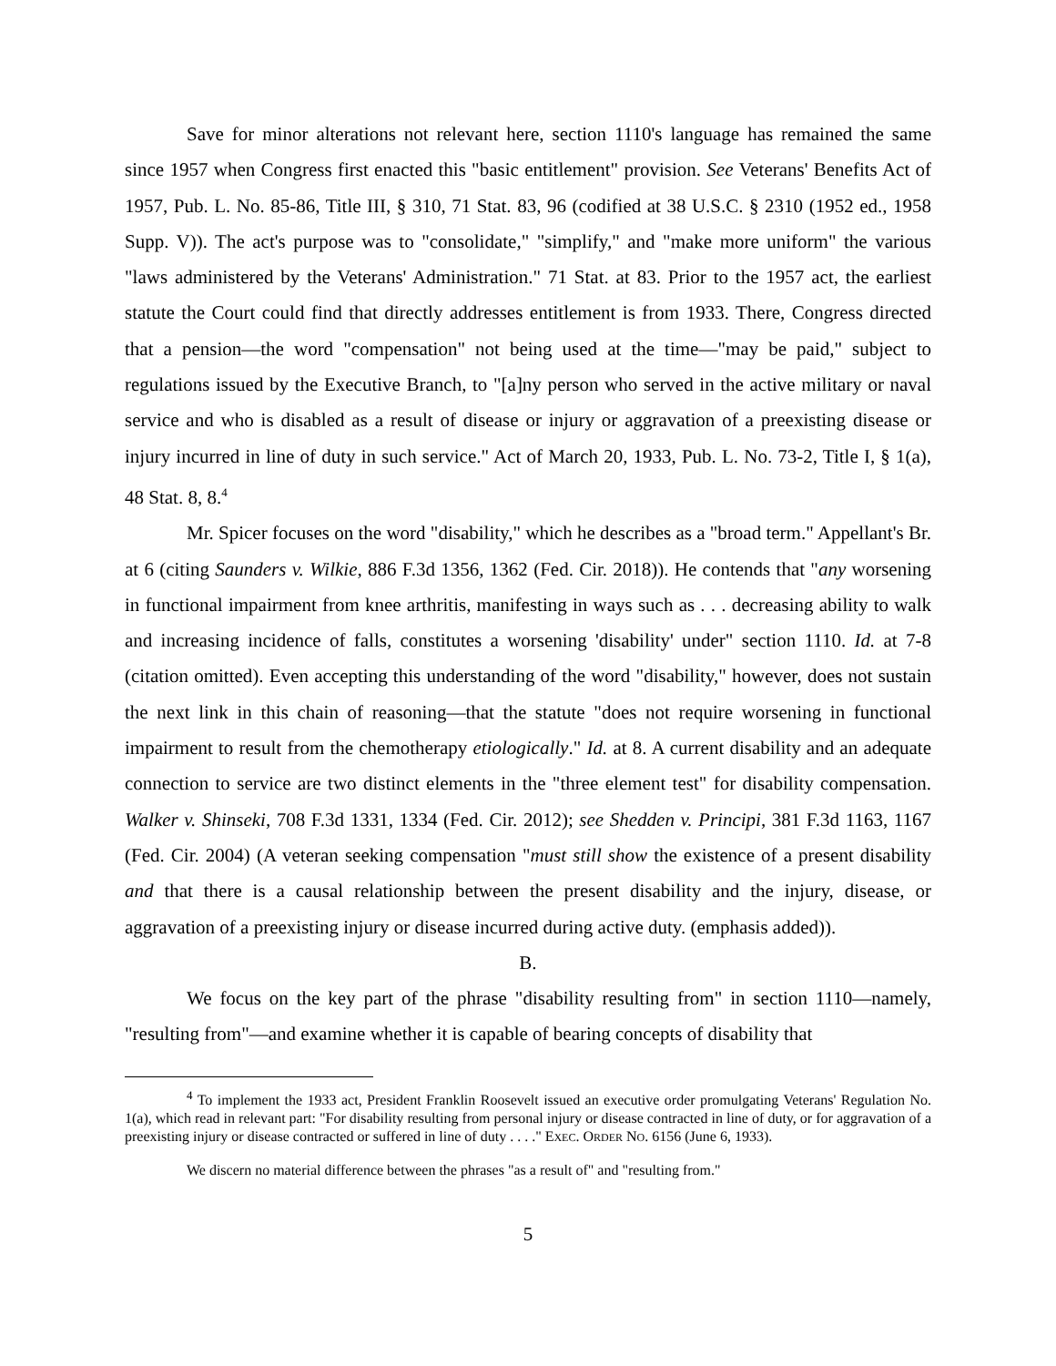Save for minor alterations not relevant here, section 1110's language has remained the same since 1957 when Congress first enacted this "basic entitlement" provision. See Veterans' Benefits Act of 1957, Pub. L. No. 85-86, Title III, § 310, 71 Stat. 83, 96 (codified at 38 U.S.C. § 2310 (1952 ed., 1958 Supp. V)). The act's purpose was to "consolidate," "simplify," and "make more uniform" the various "laws administered by the Veterans' Administration." 71 Stat. at 83. Prior to the 1957 act, the earliest statute the Court could find that directly addresses entitlement is from 1933. There, Congress directed that a pension—the word "compensation" not being used at the time—"may be paid," subject to regulations issued by the Executive Branch, to "[a]ny person who served in the active military or naval service and who is disabled as a result of disease or injury or aggravation of a preexisting disease or injury incurred in line of duty in such service." Act of March 20, 1933, Pub. L. No. 73-2, Title I, § 1(a), 48 Stat. 8, 8.<sup>4</sup>
Mr. Spicer focuses on the word "disability," which he describes as a "broad term." Appellant's Br. at 6 (citing Saunders v. Wilkie, 886 F.3d 1356, 1362 (Fed. Cir. 2018)). He contends that "any worsening in functional impairment from knee arthritis, manifesting in ways such as . . . decreasing ability to walk and increasing incidence of falls, constitutes a worsening 'disability' under" section 1110. Id. at 7-8 (citation omitted). Even accepting this understanding of the word "disability," however, does not sustain the next link in this chain of reasoning—that the statute "does not require worsening in functional impairment to result from the chemotherapy etiologically." Id. at 8. A current disability and an adequate connection to service are two distinct elements in the "three element test" for disability compensation. Walker v. Shinseki, 708 F.3d 1331, 1334 (Fed. Cir. 2012); see Shedden v. Principi, 381 F.3d 1163, 1167 (Fed. Cir. 2004) (A veteran seeking compensation "must still show the existence of a present disability and that there is a causal relationship between the present disability and the injury, disease, or aggravation of a preexisting injury or disease incurred during active duty. (emphasis added)).
B.
We focus on the key part of the phrase "disability resulting from" in section 1110—namely, "resulting from"—and examine whether it is capable of bearing concepts of disability that
<sup>4</sup> To implement the 1933 act, President Franklin Roosevelt issued an executive order promulgating Veterans' Regulation No. 1(a), which read in relevant part: "For disability resulting from personal injury or disease contracted in line of duty, or for aggravation of a preexisting injury or disease contracted or suffered in line of duty . . . ." EXEC. ORDER NO. 6156 (June 6, 1933).
We discern no material difference between the phrases "as a result of" and "resulting from."
5